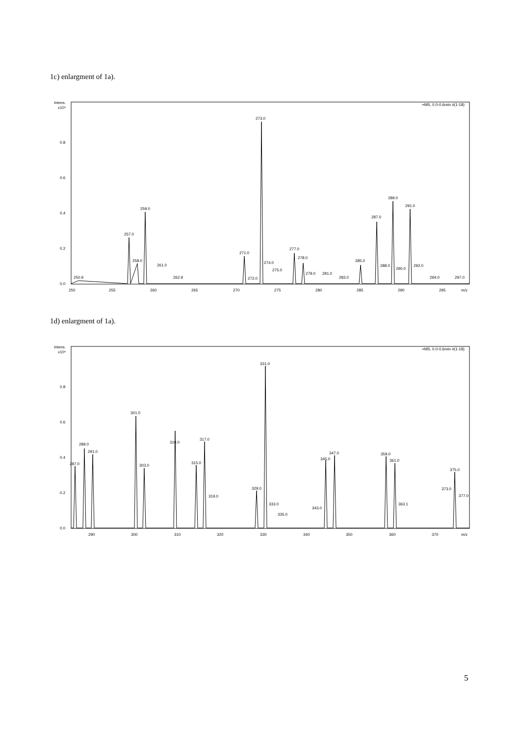1c) enlargment of 1a).
Intens.
x10⁶
+MS, 0.0-0.6min #(1-18)
0.0
0.2
0.4
0.6
0.8
250.9
257.0
259.0
258.0
261.0
262.9
271.0
273.0
272.0
274.0
275.0
277.0
278.0
279.0
281.0
283.0
285.0
287.0
288.0
289.0
290.0
291.0
292.0
294.0
297.0
250
255
260
265
270
275
280
285
290
295
m/z
1d) enlargment of 1a).
Intens.
x10⁶
+MS, 0.0-0.6min #(1-18)
0.0
0.2
0.4
0.6
0.8
287.0
289.0
291.0
301.0
303.0
310.0
315.0
317.0
319.0
329.0
331.0
333.0
335.0
343.0
345.0
347.0
359.0
361.0
363.1
375.0
373.0
377.0
290
300
310
320
330
340
350
360
370
m/z
5